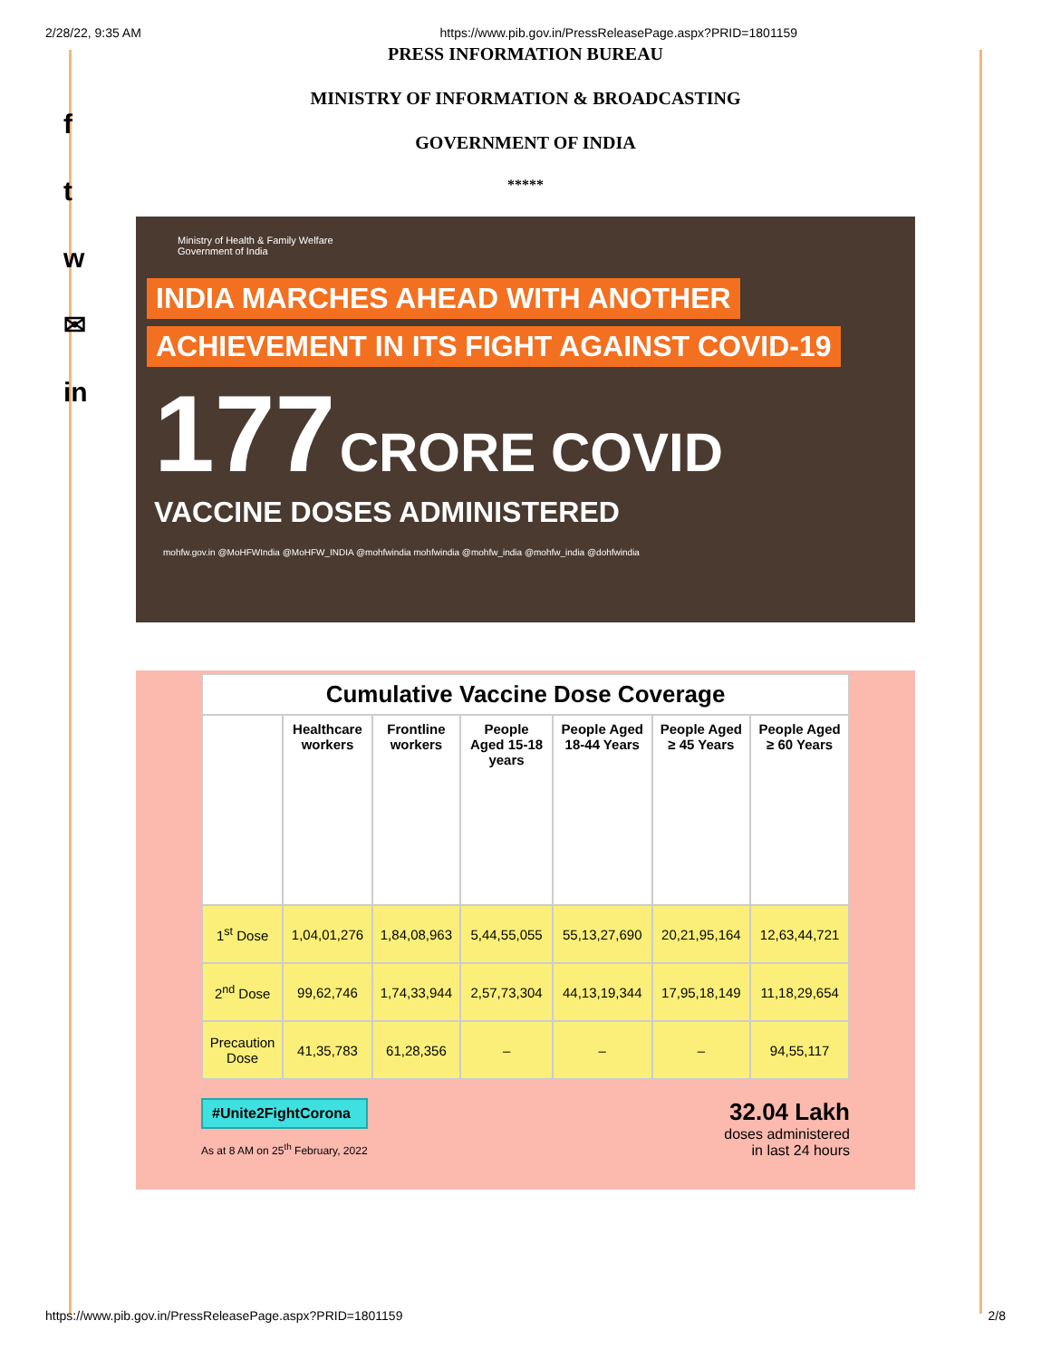2/28/22, 9:35 AM https://www.pib.gov.in/PressReleasePage.aspx?PRID=1801159
ftw
✉
in
PRESS INFORMATION BUREAU
MINISTRY OF INFORMATION & BROADCASTING
GOVERNMENT OF INDIA
*****
Ministry of Health & Family Welfare
Government of India
INDIA MARCHES AHEAD WITH ANOTHER
ACHIEVEMENT IN ITS FIGHT AGAINST COVID-19
177 CRORE COVID
VACCINE DOSES ADMINISTERED
mohfw.gov.in @MoHFWIndia @MoHFW_INDIA @mohfwindia mohfwindia @mohfw_india @mohfw_india @dohfwindia
| Cumulative Vaccine Dose Coverage | | | | | | |
| --- | --- | --- | --- | --- | --- | --- |
| | Healthcare workers | Frontline workers | People Aged 15-18 years | People Aged 18-44 Years | People Aged ≥ 45 Years | People Aged ≥ 60 Years |
| 1<sup>st</sup> Dose | 1,04,01,276 | 1,84,08,963 | 5,44,55,055 | 55,13,27,690 | 20,21,95,164 | 12,63,44,721 |
| 2<sup>nd</sup> Dose | 99,62,746 | 1,74,33,944 | 2,57,73,304 | 44,13,19,344 | 17,95,18,149 | 11,18,29,654 |
| Precaution Dose | 41,35,783 | 61,28,356 | – | – | – | 94,55,117 |
#Unite2FightCorona
As at 8 AM on 25<sup>th</sup> February, 2022
32.04 Lakh
doses administered
in last 24 hours
https://www.pib.gov.in/PressReleasePage.aspx?PRID=1801159 2/8